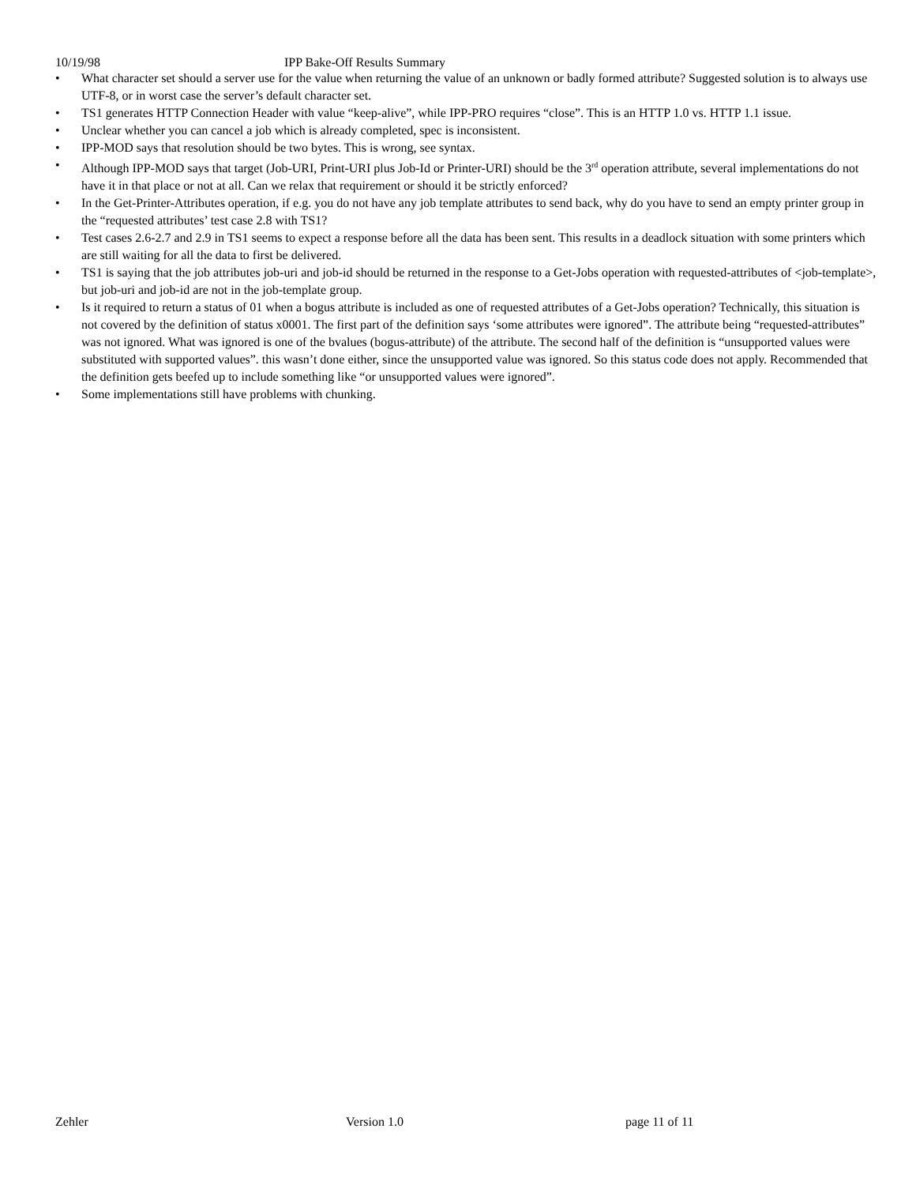10/19/98 IPP Bake-Off Results Summary
• What character set should a server use for the value when returning the value of an unknown or badly formed attribute? Suggested solution is to always use UTF-8, or in worst case the server’s default character set.
• TS1 generates HTTP Connection Header with value “keep-alive”, while IPP-PRO requires “close”. This is an HTTP 1.0 vs. HTTP 1.1 issue.
• Unclear whether you can cancel a job which is already completed, spec is inconsistent.
• IPP-MOD says that resolution should be two bytes. This is wrong, see syntax.
• Although IPP-MOD says that target (Job-URI, Print-URI plus Job-Id or Printer-URI) should be the 3<sup>rd</sup> operation attribute, several implementations do not have it in that place or not at all. Can we relax that requirement or should it be strictly enforced?
• In the Get-Printer-Attributes operation, if e.g. you do not have any job template attributes to send back, why do you have to send an empty printer group in the “requested attributes’ test case 2.8 with TS1?
• Test cases 2.6-2.7 and 2.9 in TS1 seems to expect a response before all the data has been sent. This results in a deadlock situation with some printers which are still waiting for all the data to first be delivered.
• TS1 is saying that the job attributes job-uri and job-id should be returned in the response to a Get-Jobs operation with requested-attributes of <job-template>, but job-uri and job-id are not in the job-template group.
• Is it required to return a status of 01 when a bogus attribute is included as one of requested attributes of a Get-Jobs operation? Technically, this situation is not covered by the definition of status x0001. The first part of the definition says ‘some attributes were ignored”. The attribute being “requested-attributes” was not ignored. What was ignored is one of the bvalues (bogus-attribute) of the attribute. The second half of the definition is “unsupported values were substituted with supported values”. this wasn’t done either, since the unsupported value was ignored. So this status code does not apply. Recommended that the definition gets beefed up to include something like “or unsupported values were ignored”.
• Some implementations still have problems with chunking.
Zehler Version 1.0 page 11 of 11